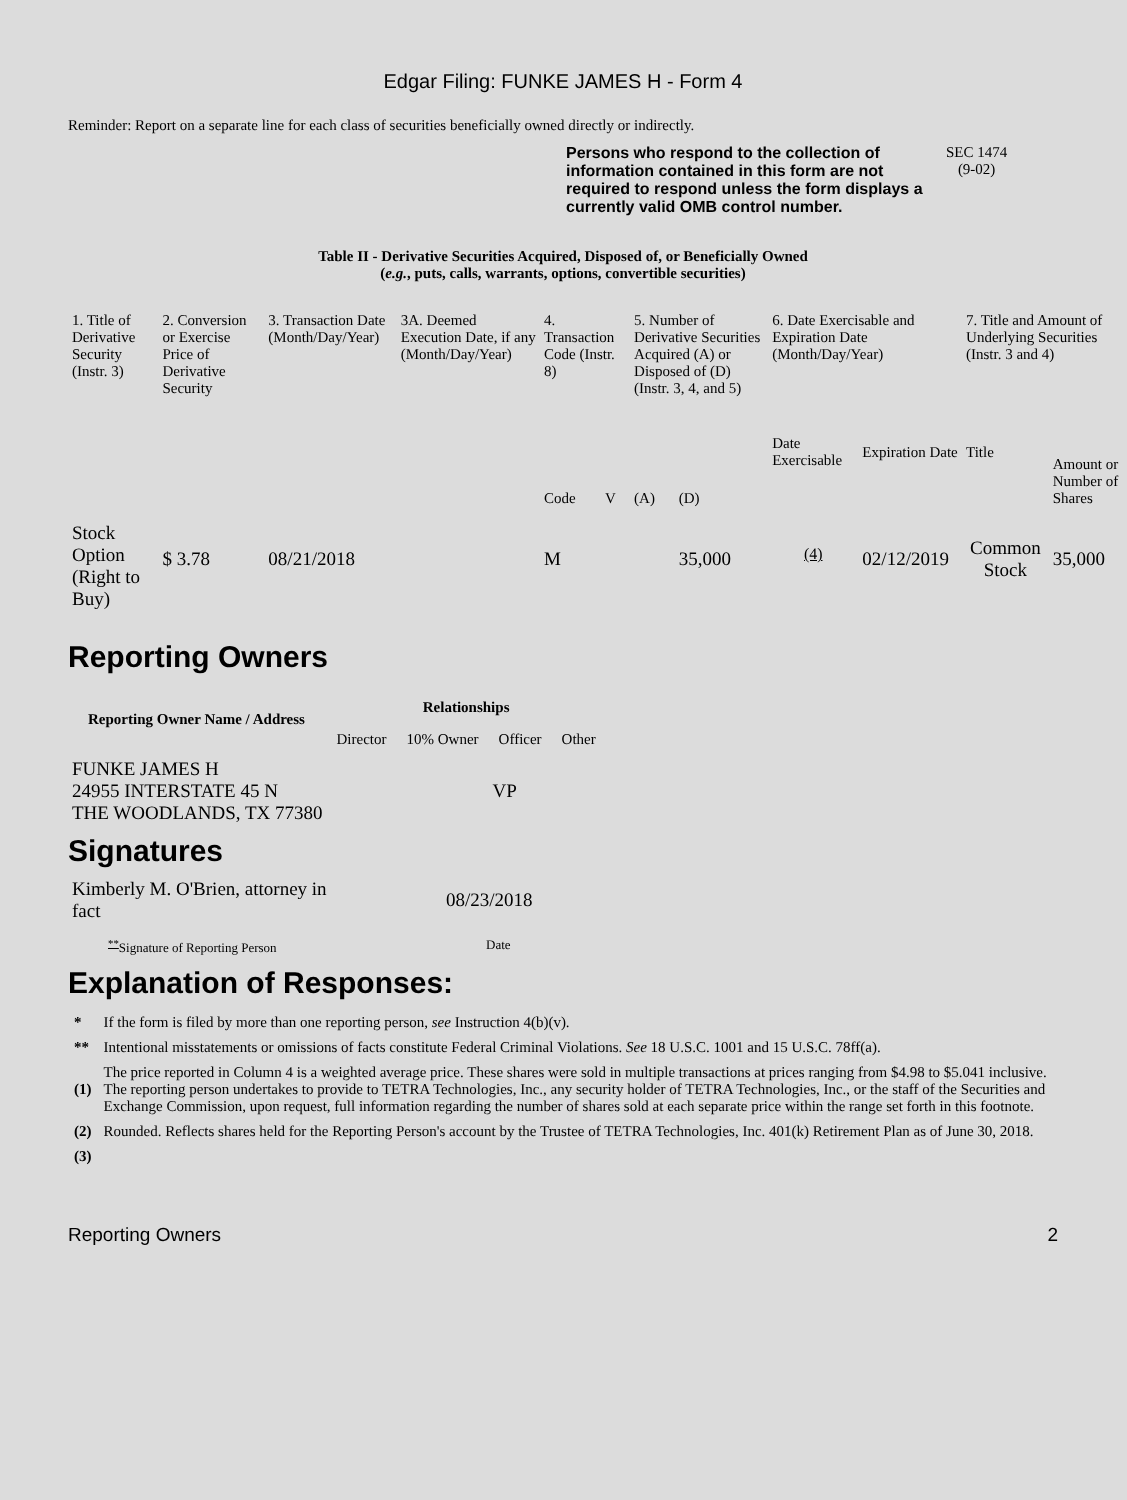Edgar Filing: FUNKE JAMES H - Form 4
Reminder: Report on a separate line for each class of securities beneficially owned directly or indirectly.
Persons who respond to the collection of information contained in this form are not required to respond unless the form displays a currently valid OMB control number.
SEC 1474
(9-02)
Table II - Derivative Securities Acquired, Disposed of, or Beneficially Owned
(e.g., puts, calls, warrants, options, convertible securities)
| 1. Title of Derivative Security (Instr. 3) | 2. Conversion or Exercise Price of Derivative Security | 3. Transaction Date (Month/Day/Year) | 3A. Deemed Execution Date, if any (Month/Day/Year) | 4. Transaction Code (Instr. 8) | | 5. Number of Derivative Securities Acquired (A) or Disposed of (D) (Instr. 3, 4, and 5) | | 6. Date Exercisable and Expiration Date (Month/Day/Year) | | 7. Title and Amount of Underlying Securities (Instr. 3 and 4) | |
| --- | --- | --- | --- | --- | --- | --- | --- | --- | --- | --- | --- |
| | | | | Code | V | (A) | (D) | Date Exercisable | Expiration Date | Title | Amount or Number of Shares |
| Stock Option (Right to Buy) | $ 3.78 | 08/21/2018 | | M | | | 35,000 | <sup>(4)</sup> | 02/12/2019 | Common Stock | 35,000 |
Reporting Owners
| Reporting Owner Name / Address | Relationships | | | |
| --- | --- | --- | --- | --- |
| | Director | 10% Owner | Officer | Other |
| FUNKE JAMES H 24955 INTERSTATE 45 N THE WOODLANDS, TX 77380 | | | VP | |
Signatures
| Kimberly M. O'Brien, attorney in fact | 08/23/2018 |
| <sup>**</sup> Signature of Reporting Person | Date |
Explanation of Responses:
| * | If the form is filed by more than one reporting person, see Instruction 4(b)(v). |
| ** | Intentional misstatements or omissions of facts constitute Federal Criminal Violations. See 18 U.S.C. 1001 and 15 U.S.C. 78ff(a). |
| (1) | The price reported in Column 4 is a weighted average price. These shares were sold in multiple transactions at prices ranging from $4.98 to $5.041 inclusive. The reporting person undertakes to provide to TETRA Technologies, Inc., any security holder of TETRA Technologies, Inc., or the staff of the Securities and Exchange Commission, upon request, full information regarding the number of shares sold at each separate price within the range set forth in this footnote. |
| (2) | Rounded. Reflects shares held for the Reporting Person's account by the Trustee of TETRA Technologies, Inc. 401(k) Retirement Plan as of June 30, 2018. |
| (3) | |
Reporting Owners 2